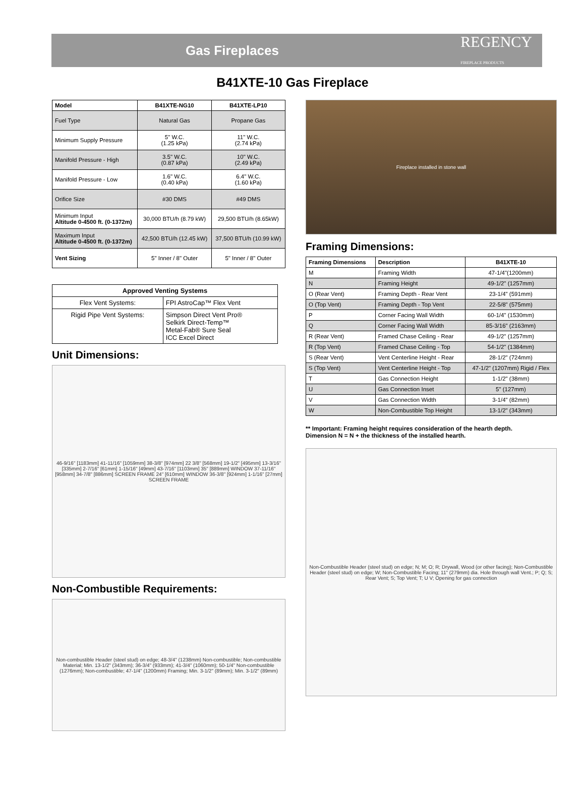Gas Fireplaces
REGENCY
FIREPLACE PRODUCTS
B41XTE-10 Gas Fireplace
| Model | B41XTE-NG10 | B41XTE-LP10 |
| --- | --- | --- |
| Fuel Type | Natural Gas | Propane Gas |
| Minimum Supply Pressure | 5" W.C. (1.25 kPa) | 11" W.C. (2.74 kPa) |
| Manifold Pressure - High | 3.5" W.C. (0.87 kPa) | 10" W.C. (2.49 kPa) |
| Manifold Pressure - Low | 1.6" W.C. (0.40 kPa) | 6.4" W.C. (1.60 kPa) |
| Orifice Size | #30 DMS | #49 DMS |
| Minimum Input Altitude 0-4500 ft. (0-1372m) | 30,000 BTU/h (8.79 kW) | 29,500 BTU/h (8.65kW) |
| Maximum Input Altitude 0-4500 ft. (0-1372m) | 42,500 BTU/h (12.45 kW) | 37,500 BTU/h (10.99 kW) |
| Vent Sizing | 5" Inner / 8" Outer | 5" Inner / 8" Outer |
| Approved Venting Systems | |
| --- | --- |
| Flex Vent Systems: | FPI AstroCap™ Flex Vent |
| Rigid Pipe Vent Systems: | Simpson Direct Vent Pro® Selkirk Direct-Temp™ Metal-Fab® Sure Seal ICC Excel Direct |
Unit Dimensions:
46-9/16" [1183mm] 41-11/16" [1059mm] 38-3/8" [974mm] 22 3/8" [568mm] 19-1/2" [495mm] 13-3/16" [335mm] 2-7/16" [61mm] 1-15/16" [49mm] 43-7/16" [1103mm] 35" [889mm] WINDOW 37-11/16" [958mm] 34-7/8" [886mm] SCREEN FRAME 24" [610mm] WINDOW 36-3/8" [924mm] 1-1/16" [27mm] SCREEN FRAME
Non-Combustible Requirements:
Non-combustible Header (steel stud) on edge; 48-3/4" (1238mm) Non-combustible; Non-combustible Material; Min. 13-1/2" (343mm); 36-3/4" (933mm); 41-3/4" (1060mm); 50-1/4" Non-combustible (1276mm); Non-combustible; 47-1/4" (1200mm) Framing; Min. 3-1/2" (89mm); Min. 3-1/2" (89mm)
Fireplace installed in stone wall
Framing Dimensions:
| Framing Dimensions | Description | B41XTE-10 |
| --- | --- | --- |
| M | Framing Width | 47-1/4"(1200mm) |
| N | Framing Height | 49-1/2" (1257mm) |
| O (Rear Vent) | Framing Depth - Rear Vent | 23-1/4" (591mm) |
| O (Top Vent) | Framing Depth - Top Vent | 22-5/8" (575mm) |
| P | Corner Facing Wall Width | 60-1/4" (1530mm) |
| Q | Corner Facing Wall Width | 85-3/16" (2163mm) |
| R (Rear Vent) | Framed Chase Ceiling - Rear | 49-1/2" (1257mm) |
| R (Top Vent) | Framed Chase Ceiling - Top | 54-1/2" (1384mm) |
| S (Rear Vent) | Vent Centerline Height - Rear | 28-1/2" (724mm) |
| S (Top Vent) | Vent Centerline Height - Top | 47-1/2" (1207mm) Rigid / Flex |
| T | Gas Connection Height | 1-1/2" (38mm) |
| U | Gas Connection Inset | 5" (127mm) |
| V | Gas Connection Width | 3-1/4" (82mm) |
| W | Non-Combustible Top Height | 13-1/2" (343mm) |
** Important: Framing height requires consideration of the hearth depth.
Dimension N = N + the thickness of the installed hearth.
Non-Combustible Header (steel stud) on edge; N; M; O; R; Drywall, Wood (or other facing); Non-Combustible Header (steel stud) on edge; W; Non-Combustible Facing; 11" (279mm) dia. Hole through wall Vent.; P; Q; S; Rear Vent; S; Top Vent; T; U V; Opening for gas connection